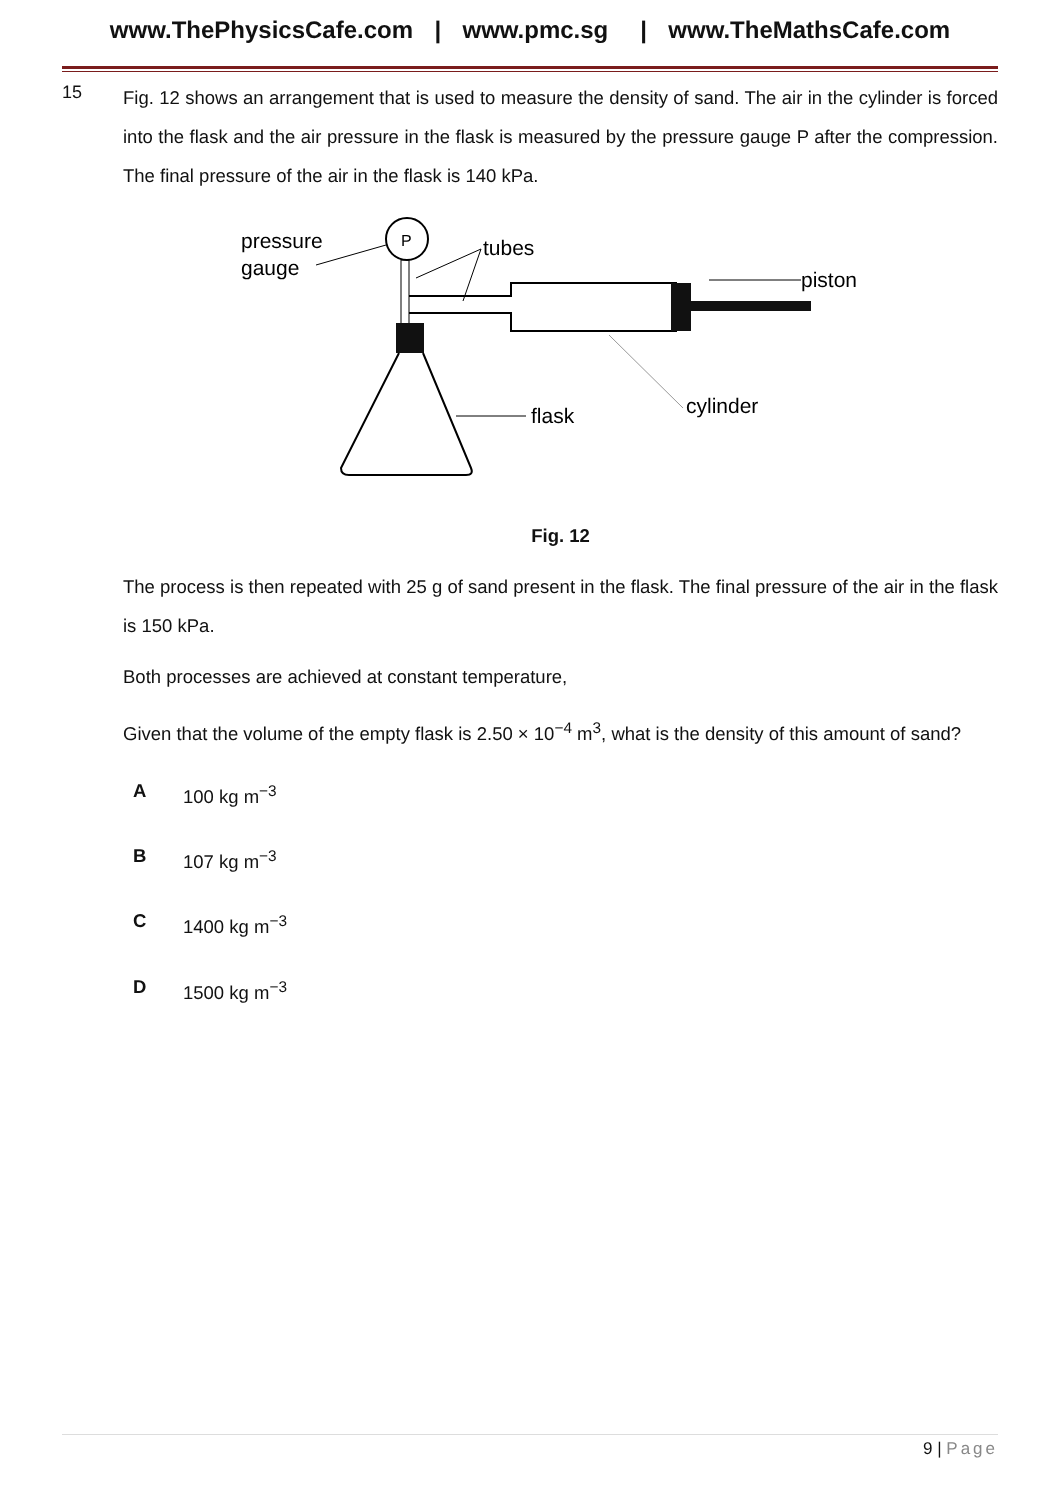www.ThePhysicsCafe.com | www.pmc.sg | www.TheMathsCafe.com
15
Fig. 12 shows an arrangement that is used to measure the density of sand. The air in the cylinder is forced into the flask and the air pressure in the flask is measured by the pressure gauge P after the compression. The final pressure of the air in the flask is 140 kPa.
pressure
gauge
P
tubes
piston
flask
cylinder
Fig. 12
The process is then repeated with 25 g of sand present in the flask. The final pressure of the air in the flask is 150 kPa.
Both processes are achieved at constant temperature,
Given that the volume of the empty flask is 2.50 × 10<sup>−4</sup> m<sup>3</sup>, what is the density of this amount of sand?
A 100 kg m<sup>−3</sup>
B 107 kg m<sup>−3</sup>
C 1400 kg m<sup>−3</sup>
D 1500 kg m<sup>−3</sup>
9 | Page